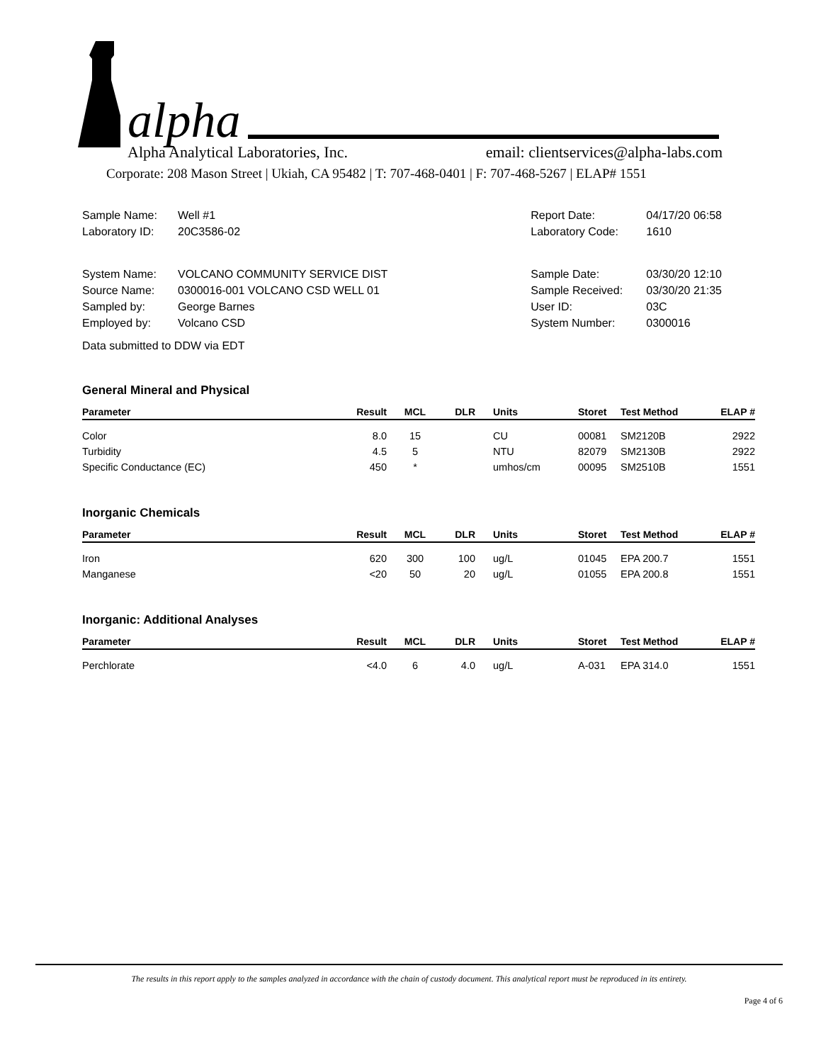alpha
Alpha Analytical Laboratories, Inc. email: clientservices@alpha-labs.com
Corporate: 208 Mason Street | Ukiah, CA 95482 | T: 707-468-0401 | F: 707-468-5267 | ELAP# 1551
| Sample Name: | Well #1 |
| Laboratory ID: | 20C3586-02 |
| System Name: | VOLCANO COMMUNITY SERVICE DIST |
| Source Name: | 0300016-001 VOLCANO CSD WELL 01 |
| Sampled by: | George Barnes |
| Employed by: | Volcano CSD |
| Report Date: | 04/17/20 06:58 |
| Laboratory Code: | 1610 |
| Sample Date: | 03/30/20 12:10 |
| Sample Received: | 03/30/20 21:35 |
| User ID: | 03C |
| System Number: | 0300016 |
Data submitted to DDW via EDT
General Mineral and Physical
| Parameter | Result | MCL | DLR | Units | Storet | Test Method | ELAP # |
| --- | --- | --- | --- | --- | --- | --- | --- |
| Color | 8.0 | 15 | | CU | 00081 | SM2120B | 2922 |
| Turbidity | 4.5 | 5 | | NTU | 82079 | SM2130B | 2922 |
| Specific Conductance (EC) | 450 | * | | umhos/cm | 00095 | SM2510B | 1551 |
Inorganic Chemicals
| Parameter | Result | MCL | DLR | Units | Storet | Test Method | ELAP # |
| --- | --- | --- | --- | --- | --- | --- | --- |
| Iron | 620 | 300 | 100 | ug/L | 01045 | EPA 200.7 | 1551 |
| Manganese | <20 | 50 | 20 | ug/L | 01055 | EPA 200.8 | 1551 |
Inorganic: Additional Analyses
| Parameter | Result | MCL | DLR | Units | Storet | Test Method | ELAP # |
| --- | --- | --- | --- | --- | --- | --- | --- |
| Perchlorate | <4.0 | 6 | 4.0 | ug/L | A-031 | EPA 314.0 | 1551 |
The results in this report apply to the samples analyzed in accordance with the chain of custody document. This analytical report must be reproduced in its entirety.
Page 4 of 6